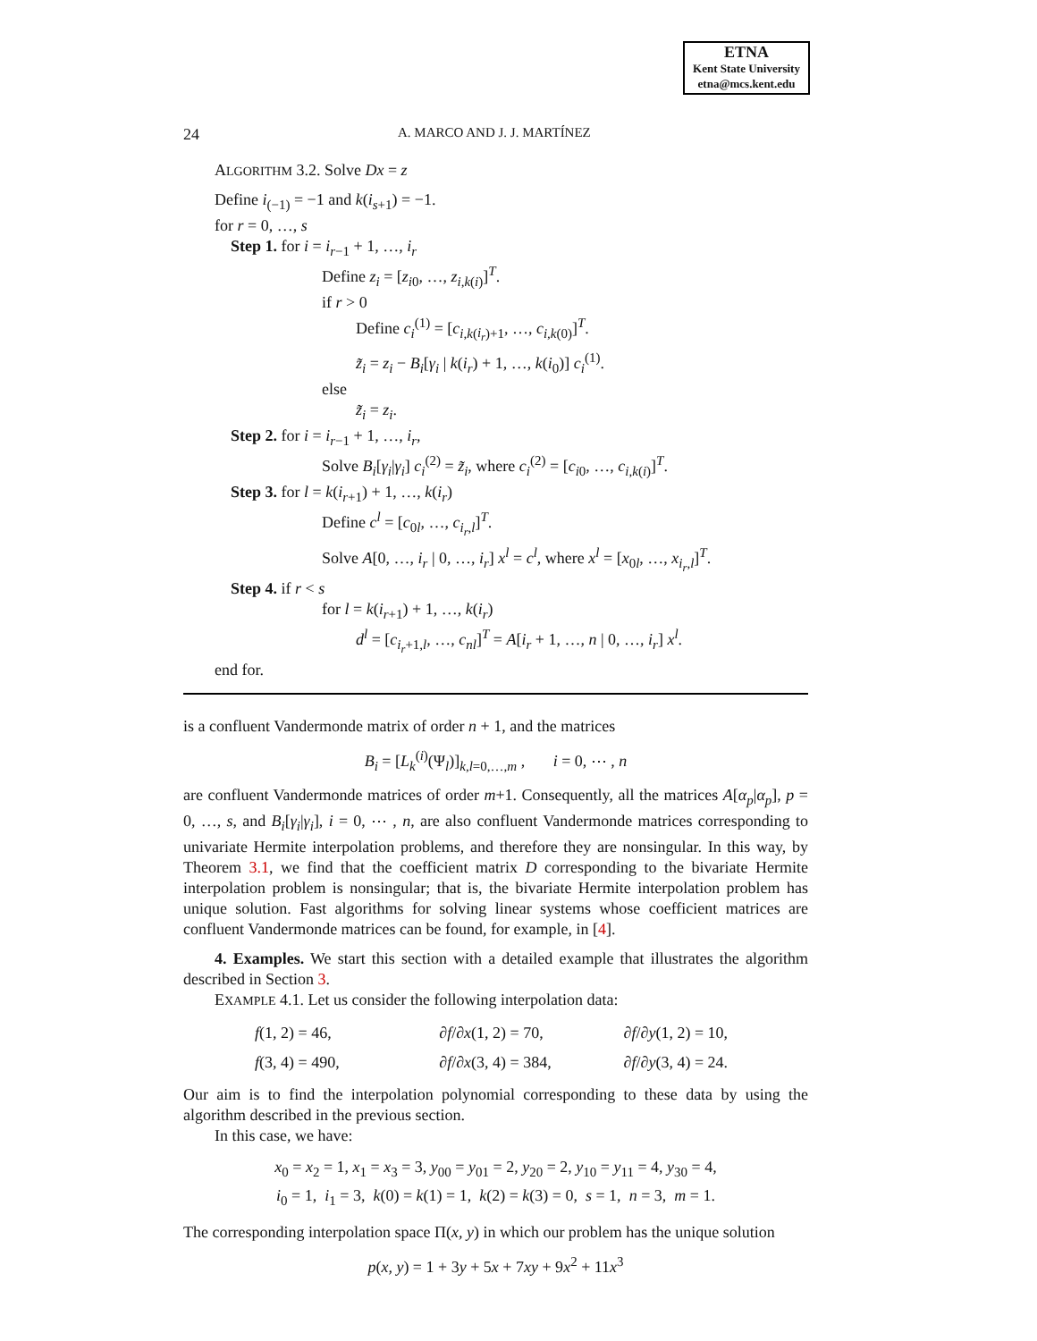ETNA
Kent State University
etna@mcs.kent.edu
24 A. MARCO AND J. J. MARTÍNEZ
ALGORITHM 3.2. Solve Dx = z
Define i<sub>(−1)</sub> = −1 and k(i<sub>s+1</sub>) = −1.
for r = 0, …, s
Step 1. for i = i<sub>r−1</sub> + 1, …, i<sub>r</sub>
Define z<sub>i</sub> = [z<sub>i0</sub>, …, z<sub>i,k(i)</sub>]<sup>T</sup>.
if r > 0
Define c<sub>i</sub><sup>(1)</sup> = [c<sub>i,k(i<sub>r</sub>)+1</sub>, …, c<sub>i,k(0)</sub>]<sup>T</sup>.
z̃<sub>i</sub> = z<sub>i</sub> − B<sub>i</sub>[γ<sub>i</sub> | k(i<sub>r</sub>) + 1, …, k(i<sub>0</sub>)] c<sub>i</sub><sup>(1)</sup>.
else
z̃<sub>i</sub> = z<sub>i</sub>.
Step 2. for i = i<sub>r−1</sub> + 1, …, i<sub>r</sub>,
Solve B<sub>i</sub>[γ<sub>i</sub>|γ<sub>i</sub>] c<sub>i</sub><sup>(2)</sup> = z̃<sub>i</sub>, where c<sub>i</sub><sup>(2)</sup> = [c<sub>i0</sub>, …, c<sub>i,k(i)</sub>]<sup>T</sup>.
Step 3. for l = k(i<sub>r+1</sub>) + 1, …, k(i<sub>r</sub>)
Define c<sup>l</sup> = [c<sub>0l</sub>, …, c<sub>i<sub>r</sub>,l</sub>]<sup>T</sup>.
Solve A[0, …, i<sub>r</sub> | 0, …, i<sub>r</sub>] x<sup>l</sup> = c<sup>l</sup>, where x<sup>l</sup> = [x<sub>0l</sub>, …, x<sub>i<sub>r</sub>,l</sub>]<sup>T</sup>.
Step 4. if r < s
for l = k(i<sub>r+1</sub>) + 1, …, k(i<sub>r</sub>)
d<sup>l</sup> = [c<sub>i<sub>r</sub>+1,l</sub>, …, c<sub>nl</sub>]<sup>T</sup> = A[i<sub>r</sub> + 1, …, n | 0, …, i<sub>r</sub>] x<sup>l</sup>.
end for.
is a confluent Vandermonde matrix of order n + 1, and the matrices
B<sub>i</sub> = [L<sub>k</sub><sup>(i)</sup>(Ψ<sub>l</sub>)]<sub>k,l=0,…,m</sub> , i = 0, ⋯ , n
are confluent Vandermonde matrices of order m+1. Consequently, all the matrices A[α<sub>p</sub>|α<sub>p</sub>], p = 0, …, s, and B<sub>i</sub>[γ<sub>i</sub>|γ<sub>i</sub>], i = 0, ⋯ , n, are also confluent Vandermonde matrices corresponding to univariate Hermite interpolation problems, and therefore they are nonsingular. In this way, by Theorem 3.1, we find that the coefficient matrix D corresponding to the bivariate Hermite interpolation problem is nonsingular; that is, the bivariate Hermite interpolation problem has unique solution. Fast algorithms for solving linear systems whose coefficient matrices are confluent Vandermonde matrices can be found, for example, in [4].
4. Examples. We start this section with a detailed example that illustrates the algorithm described in Section 3.
EXAMPLE 4.1. Let us consider the following interpolation data:
| f (1, 2) = 46, | ∂ f /∂ x (1, 2) = 70, | ∂ f /∂ y (1, 2) = 10, |
| f (3, 4) = 490, | ∂ f /∂ x (3, 4) = 384, | ∂ f /∂ y (3, 4) = 24. |
Our aim is to find the interpolation polynomial corresponding to these data by using the algorithm described in the previous section.
In this case, we have:
x<sub>0</sub> = x<sub>2</sub> = 1, x<sub>1</sub> = x<sub>3</sub> = 3, y<sub>00</sub> = y<sub>01</sub> = 2, y<sub>20</sub> = 2, y<sub>10</sub> = y<sub>11</sub> = 4, y<sub>30</sub> = 4,
i<sub>0</sub> = 1, i<sub>1</sub> = 3, k(0) = k(1) = 1, k(2) = k(3) = 0, s = 1, n = 3, m = 1.
The corresponding interpolation space Π(x, y) in which our problem has the unique solution
p(x, y) = 1 + 3y + 5x + 7xy + 9x<sup>2</sup> + 11x<sup>3</sup>